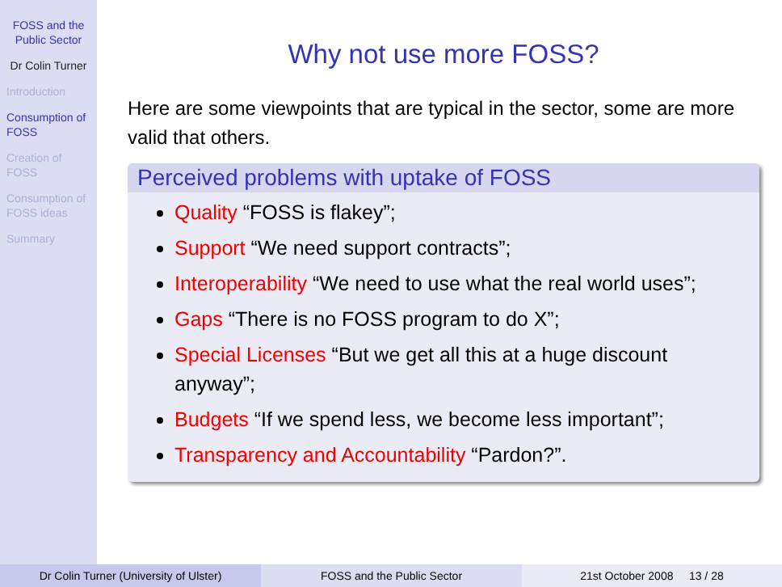FOSS and the Public Sector
Dr Colin Turner
Introduction
Consumption of FOSS
Creation of FOSS
Consumption of FOSS ideas
Summary
Why not use more FOSS?
Here are some viewpoints that are typical in the sector, some are more valid that others.
Perceived problems with uptake of FOSS
Quality “FOSS is flakey”;
Support “We need support contracts”;
Interoperability “We need to use what the real world uses”;
Gaps “There is no FOSS program to do X”;
Special Licenses “But we get all this at a huge discount anyway”;
Budgets “If we spend less, we become less important”;
Transparency and Accountability “Pardon?”.
Dr Colin Turner (University of Ulster) FOSS and the Public Sector 21st October 2008 13 / 28